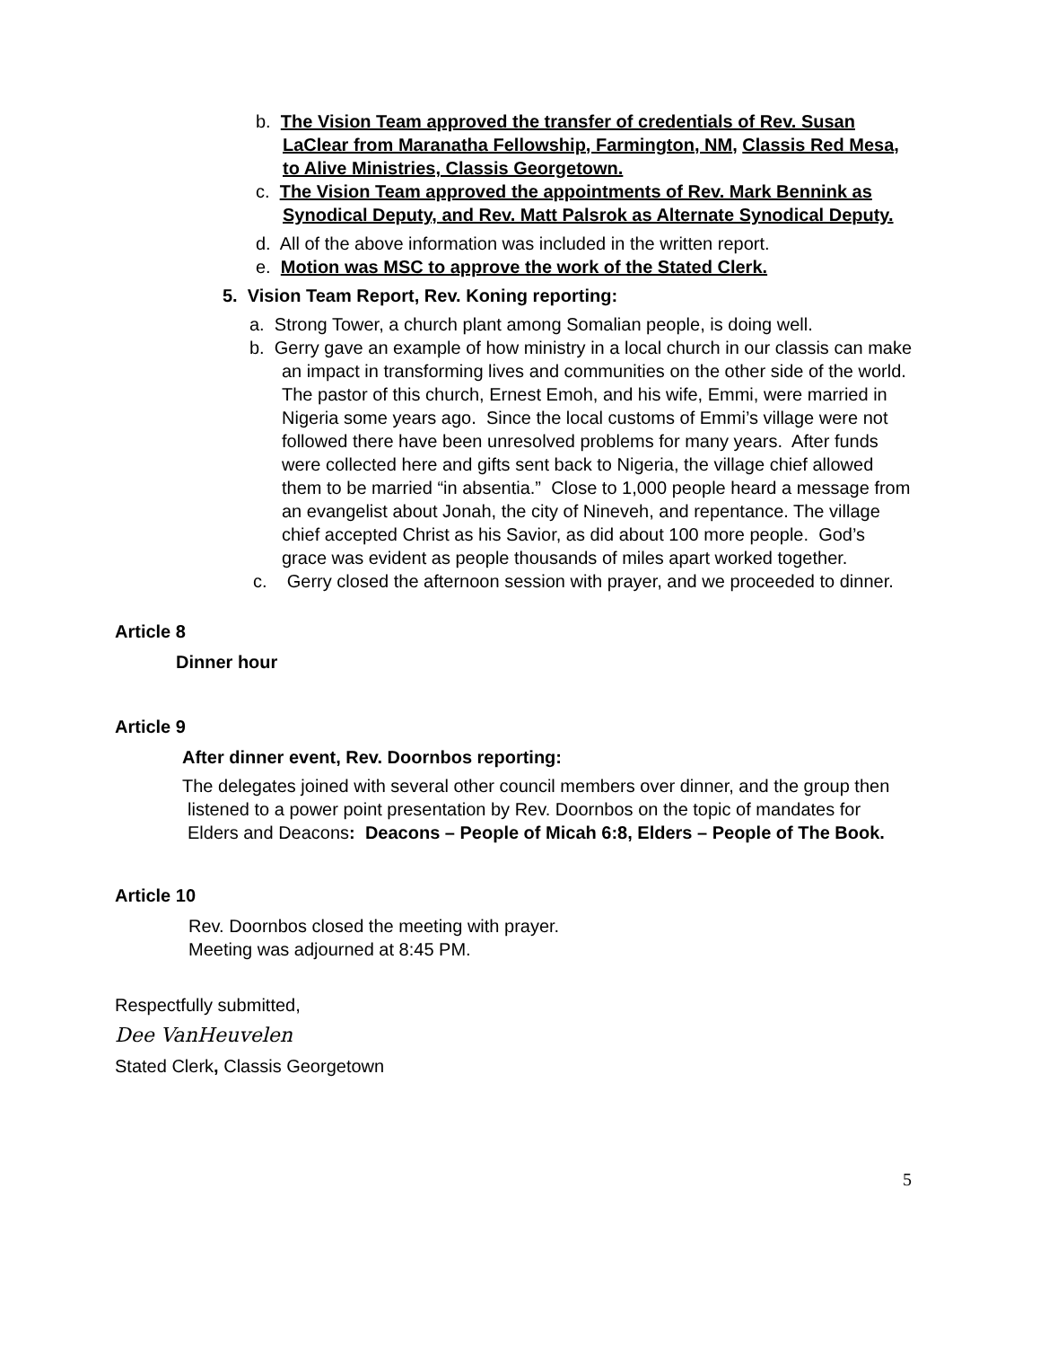b. The Vision Team approved the transfer of credentials of Rev. Susan LaClear from Maranatha Fellowship, Farmington, NM, Classis Red Mesa, to Alive Ministries, Classis Georgetown.
c. The Vision Team approved the appointments of Rev. Mark Bennink as Synodical Deputy, and Rev. Matt Palsrok as Alternate Synodical Deputy.
d. All of the above information was included in the written report.
e. Motion was MSC to approve the work of the Stated Clerk.
5. Vision Team Report, Rev. Koning reporting:
a. Strong Tower, a church plant among Somalian people, is doing well.
b. Gerry gave an example of how ministry in a local church in our classis can make an impact in transforming lives and communities on the other side of the world. The pastor of this church, Ernest Emoh, and his wife, Emmi, were married in Nigeria some years ago. Since the local customs of Emmi’s village were not followed there have been unresolved problems for many years. After funds were collected here and gifts sent back to Nigeria, the village chief allowed them to be married “in absentia.” Close to 1,000 people heard a message from an evangelist about Jonah, the city of Nineveh, and repentance. The village chief accepted Christ as his Savior, as did about 100 more people. God’s grace was evident as people thousands of miles apart worked together.
c. Gerry closed the afternoon session with prayer, and we proceeded to dinner.
Article 8
Dinner hour
Article 9
After dinner event, Rev. Doornbos reporting:
The delegates joined with several other council members over dinner, and the group then listened to a power point presentation by Rev. Doornbos on the topic of mandates for Elders and Deacons: Deacons – People of Micah 6:8, Elders – People of The Book.
Article 10
Rev. Doornbos closed the meeting with prayer.
Meeting was adjourned at 8:45 PM.
Respectfully submitted,
Dee VanHeuvelen
Stated Clerk, Classis Georgetown
5